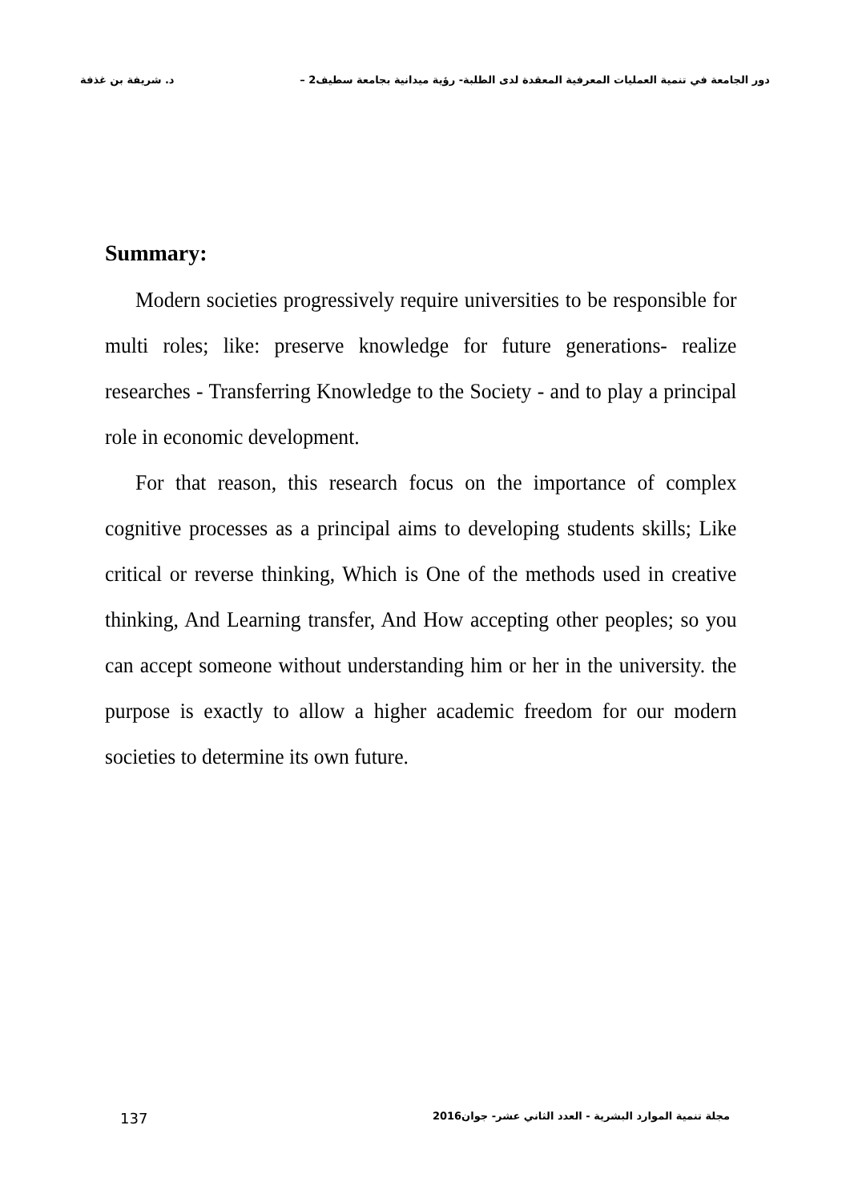دور الجامعة في تنمية العمليات المعرفية المعقدة لدى الطلبة- رؤية ميدانية بجامعة سطيف2 – د. شريفة بن غذفة
Summary:
Modern societies progressively require universities to be responsible for multi roles; like: preserve knowledge for future generations- realize researches - Transferring Knowledge to the Society - and to play a principal role in economic development.
For that reason, this research focus on the importance of complex cognitive processes as a principal aims to developing students skills; Like critical or reverse thinking, Which is One of the methods used in creative thinking, And Learning transfer, And How accepting other peoples; so you can accept someone without understanding him or her in the university. the purpose is exactly to allow a higher academic freedom for our modern societies to determine its own future.
مجلة تنمية الموارد البشرية - العدد الثاني عشر- جوان2016 137